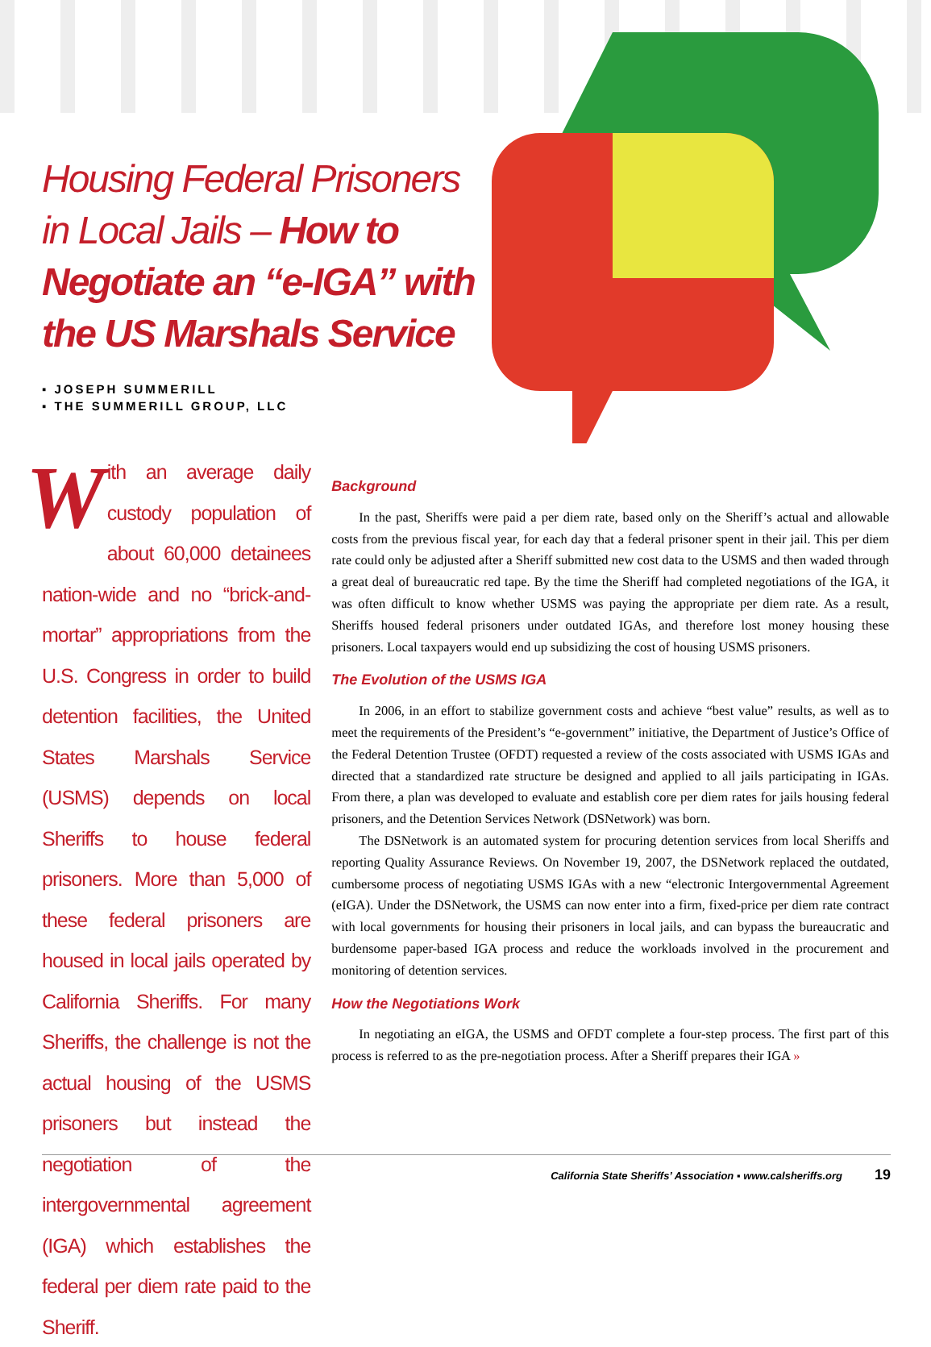Housing Federal Prisoners in Local Jails – How to Negotiate an “e-IGA” with the US Marshals Service
▪ JOSEPH SUMMERILL
▪ THE SUMMERILL GROUP, LLC
With an average daily custody population of about 60,000 detainees nation-wide and no “brick-and-mortar” appropriations from the U.S. Congress in order to build detention facilities, the United States Marshals Service (USMS) depends on local Sheriffs to house federal prisoners. More than 5,000 of these federal prisoners are housed in local jails operated by California Sheriffs. For many Sheriffs, the challenge is not the actual housing of the USMS prisoners but instead the negotiation of the intergovernmental agreement (IGA) which establishes the federal per diem rate paid to the Sheriff.
Background
In the past, Sheriffs were paid a per diem rate, based only on the Sheriff’s actual and allowable costs from the previous fiscal year, for each day that a federal prisoner spent in their jail. This per diem rate could only be adjusted after a Sheriff submitted new cost data to the USMS and then waded through a great deal of bureaucratic red tape. By the time the Sheriff had completed negotiations of the IGA, it was often difficult to know whether USMS was paying the appropriate per diem rate. As a result, Sheriffs housed federal prisoners under outdated IGAs, and therefore lost money housing these prisoners. Local taxpayers would end up subsidizing the cost of housing USMS prisoners.
The Evolution of the USMS IGA
In 2006, in an effort to stabilize government costs and achieve “best value” results, as well as to meet the requirements of the President’s “e-government” initiative, the Department of Justice’s Office of the Federal Detention Trustee (OFDT) requested a review of the costs associated with USMS IGAs and directed that a standardized rate structure be designed and applied to all jails participating in IGAs. From there, a plan was developed to evaluate and establish core per diem rates for jails housing federal prisoners, and the Detention Services Network (DSNetwork) was born.
The DSNetwork is an automated system for procuring detention services from local Sheriffs and reporting Quality Assurance Reviews. On November 19, 2007, the DSNetwork replaced the outdated, cumbersome process of negotiating USMS IGAs with a new “electronic Intergovernmental Agreement (eIGA). Under the DSNetwork, the USMS can now enter into a firm, fixed-price per diem rate contract with local governments for housing their prisoners in local jails, and can bypass the bureaucratic and burdensome paper-based IGA process and reduce the workloads involved in the procurement and monitoring of detention services.
How the Negotiations Work
In negotiating an eIGA, the USMS and OFDT complete a four-step process. The first part of this process is referred to as the pre-negotiation process. After a Sheriff prepares their IGA »
California State Sheriffs’ Association ▪ www.calsheriffs.org 19